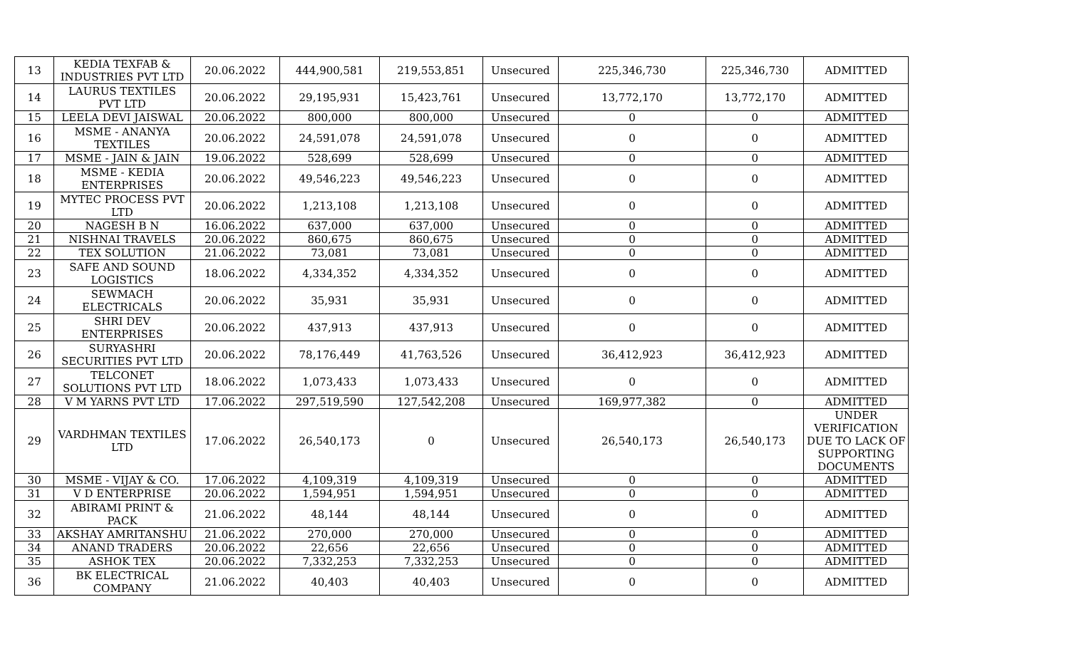| 13 | KEDIA TEXFAB & INDUSTRIES PVT LTD | 20.06.2022 | 444,900,581 | 219,553,851 | Unsecured | 225,346,730 | 225,346,730 | ADMITTED |
| 14 | LAURUS TEXTILES PVT LTD | 20.06.2022 | 29,195,931 | 15,423,761 | Unsecured | 13,772,170 | 13,772,170 | ADMITTED |
| 15 | LEELA DEVI JAISWAL | 20.06.2022 | 800,000 | 800,000 | Unsecured | 0 | 0 | ADMITTED |
| 16 | MSME - ANANYA TEXTILES | 20.06.2022 | 24,591,078 | 24,591,078 | Unsecured | 0 | 0 | ADMITTED |
| 17 | MSME - JAIN & JAIN | 19.06.2022 | 528,699 | 528,699 | Unsecured | 0 | 0 | ADMITTED |
| 18 | MSME - KEDIA ENTERPRISES | 20.06.2022 | 49,546,223 | 49,546,223 | Unsecured | 0 | 0 | ADMITTED |
| 19 | MYTEC PROCESS PVT LTD | 20.06.2022 | 1,213,108 | 1,213,108 | Unsecured | 0 | 0 | ADMITTED |
| 20 | NAGESH B N | 16.06.2022 | 637,000 | 637,000 | Unsecured | 0 | 0 | ADMITTED |
| 21 | NISHNAI TRAVELS | 20.06.2022 | 860,675 | 860,675 | Unsecured | 0 | 0 | ADMITTED |
| 22 | TEX SOLUTION | 21.06.2022 | 73,081 | 73,081 | Unsecured | 0 | 0 | ADMITTED |
| 23 | SAFE AND SOUND LOGISTICS | 18.06.2022 | 4,334,352 | 4,334,352 | Unsecured | 0 | 0 | ADMITTED |
| 24 | SEWMACH ELECTRICALS | 20.06.2022 | 35,931 | 35,931 | Unsecured | 0 | 0 | ADMITTED |
| 25 | SHRI DEV ENTERPRISES | 20.06.2022 | 437,913 | 437,913 | Unsecured | 0 | 0 | ADMITTED |
| 26 | SURYASHRI SECURITIES PVT LTD | 20.06.2022 | 78,176,449 | 41,763,526 | Unsecured | 36,412,923 | 36,412,923 | ADMITTED |
| 27 | TELCONET SOLUTIONS PVT LTD | 18.06.2022 | 1,073,433 | 1,073,433 | Unsecured | 0 | 0 | ADMITTED |
| 28 | V M YARNS PVT LTD | 17.06.2022 | 297,519,590 | 127,542,208 | Unsecured | 169,977,382 | 0 | ADMITTED |
| 29 | VARDHMAN TEXTILES LTD | 17.06.2022 | 26,540,173 | 0 | Unsecured | 26,540,173 | 26,540,173 | UNDER VERIFICATION DUE TO LACK OF SUPPORTING DOCUMENTS |
| 30 | MSME - VIJAY & CO. | 17.06.2022 | 4,109,319 | 4,109,319 | Unsecured | 0 | 0 | ADMITTED |
| 31 | V D ENTERPRISE | 20.06.2022 | 1,594,951 | 1,594,951 | Unsecured | 0 | 0 | ADMITTED |
| 32 | ABIRAMI PRINT & PACK | 21.06.2022 | 48,144 | 48,144 | Unsecured | 0 | 0 | ADMITTED |
| 33 | AKSHAY AMRITANSHU | 21.06.2022 | 270,000 | 270,000 | Unsecured | 0 | 0 | ADMITTED |
| 34 | ANAND TRADERS | 20.06.2022 | 22,656 | 22,656 | Unsecured | 0 | 0 | ADMITTED |
| 35 | ASHOK TEX | 20.06.2022 | 7,332,253 | 7,332,253 | Unsecured | 0 | 0 | ADMITTED |
| 36 | BK ELECTRICAL COMPANY | 21.06.2022 | 40,403 | 40,403 | Unsecured | 0 | 0 | ADMITTED |